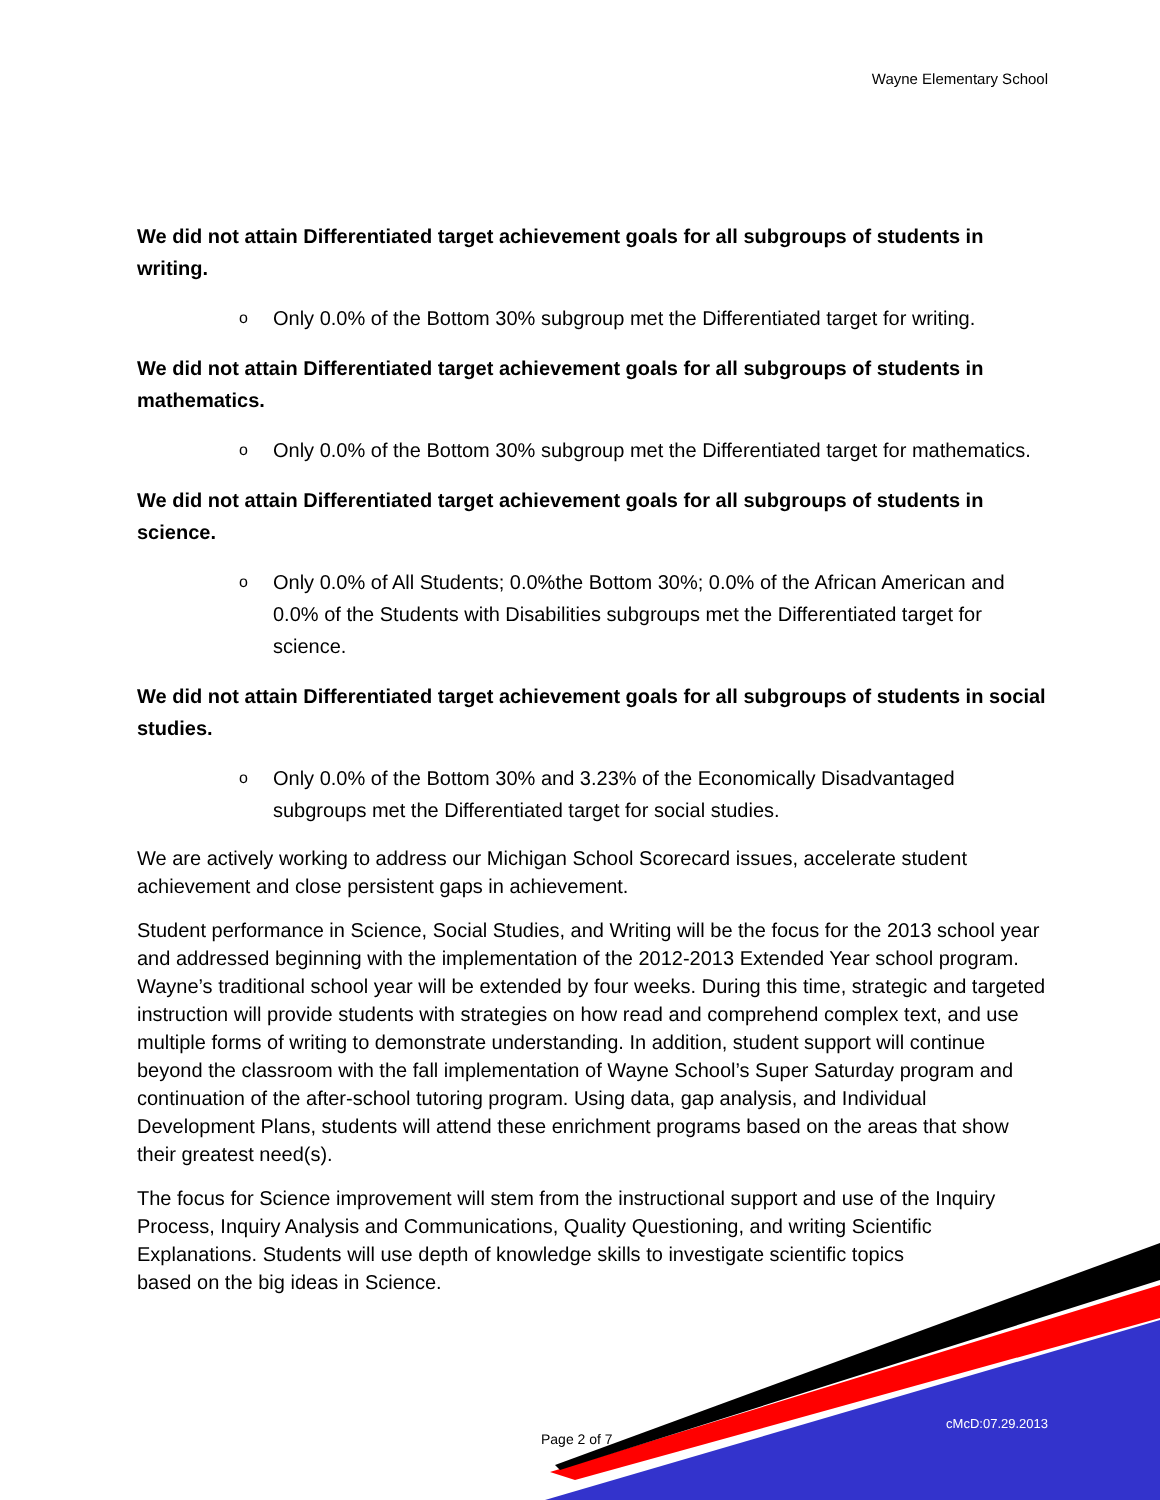Wayne Elementary School
We did not attain Differentiated target achievement goals for all subgroups of students in writing.
o Only 0.0% of the Bottom 30% subgroup met the Differentiated target for writing.
We did not attain Differentiated target achievement goals for all subgroups of students in mathematics.
o Only 0.0% of the Bottom 30% subgroup met the Differentiated target for mathematics.
We did not attain Differentiated target achievement goals for all subgroups of students in science.
o Only 0.0% of All Students; 0.0%the Bottom 30%; 0.0% of the African American and 0.0% of the Students with Disabilities subgroups met the Differentiated target for science.
We did not attain Differentiated target achievement goals for all subgroups of students in social studies.
o Only 0.0% of the Bottom 30% and 3.23% of the Economically Disadvantaged subgroups met the Differentiated target for social studies.
We are actively working to address our Michigan School Scorecard issues, accelerate student achievement and close persistent gaps in achievement.
Student performance in Science, Social Studies, and Writing will be the focus for the 2013 school year and addressed beginning with the implementation of the 2012-2013 Extended Year school program. Wayne’s traditional school year will be extended by four weeks. During this time, strategic and targeted instruction will provide students with strategies on how read and comprehend complex text, and use multiple forms of writing to demonstrate understanding. In addition, student support will continue beyond the classroom with the fall implementation of Wayne School’s Super Saturday program and continuation of the after-school tutoring program. Using data, gap analysis, and Individual Development Plans, students will attend these enrichment programs based on the areas that show their greatest need(s).
The focus for Science improvement will stem from the instructional support and use of the Inquiry Process, Inquiry Analysis and Communications, Quality Questioning, and writing Scientific Explanations. Students will use depth of knowledge skills to investigate scientific topics
based on the big ideas in Science.
Page 2 of 7
cMcD:07.29.2013